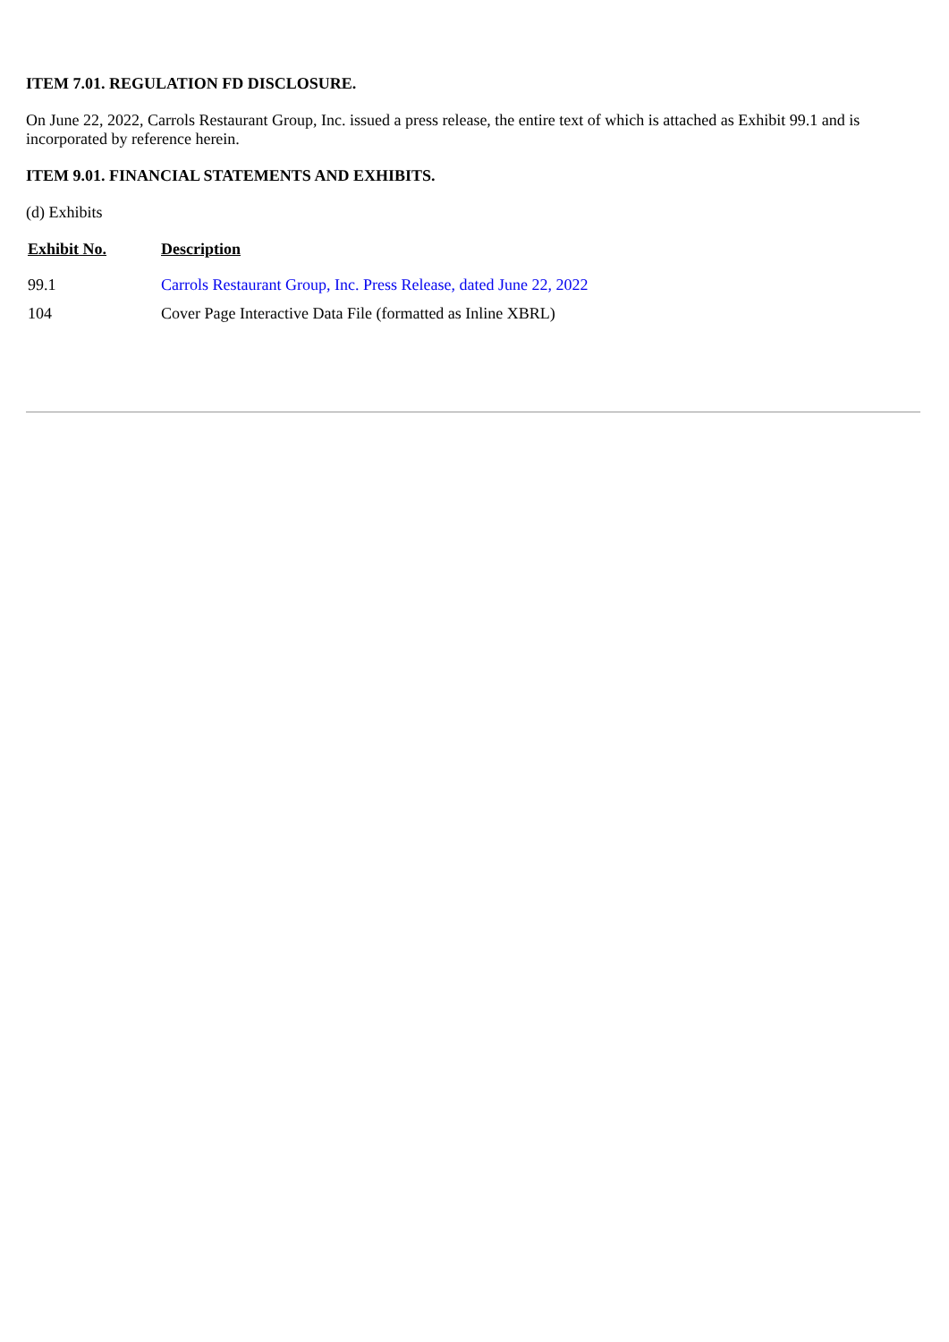ITEM 7.01. REGULATION FD DISCLOSURE.
On June 22, 2022, Carrols Restaurant Group, Inc. issued a press release, the entire text of which is attached as Exhibit 99.1 and is incorporated by reference herein.
ITEM 9.01. FINANCIAL STATEMENTS AND EXHIBITS.
(d) Exhibits
| Exhibit No. | Description |
| --- | --- |
| 99.1 | Carrols Restaurant Group, Inc. Press Release, dated June 22, 2022 |
| 104 | Cover Page Interactive Data File (formatted as Inline XBRL) |